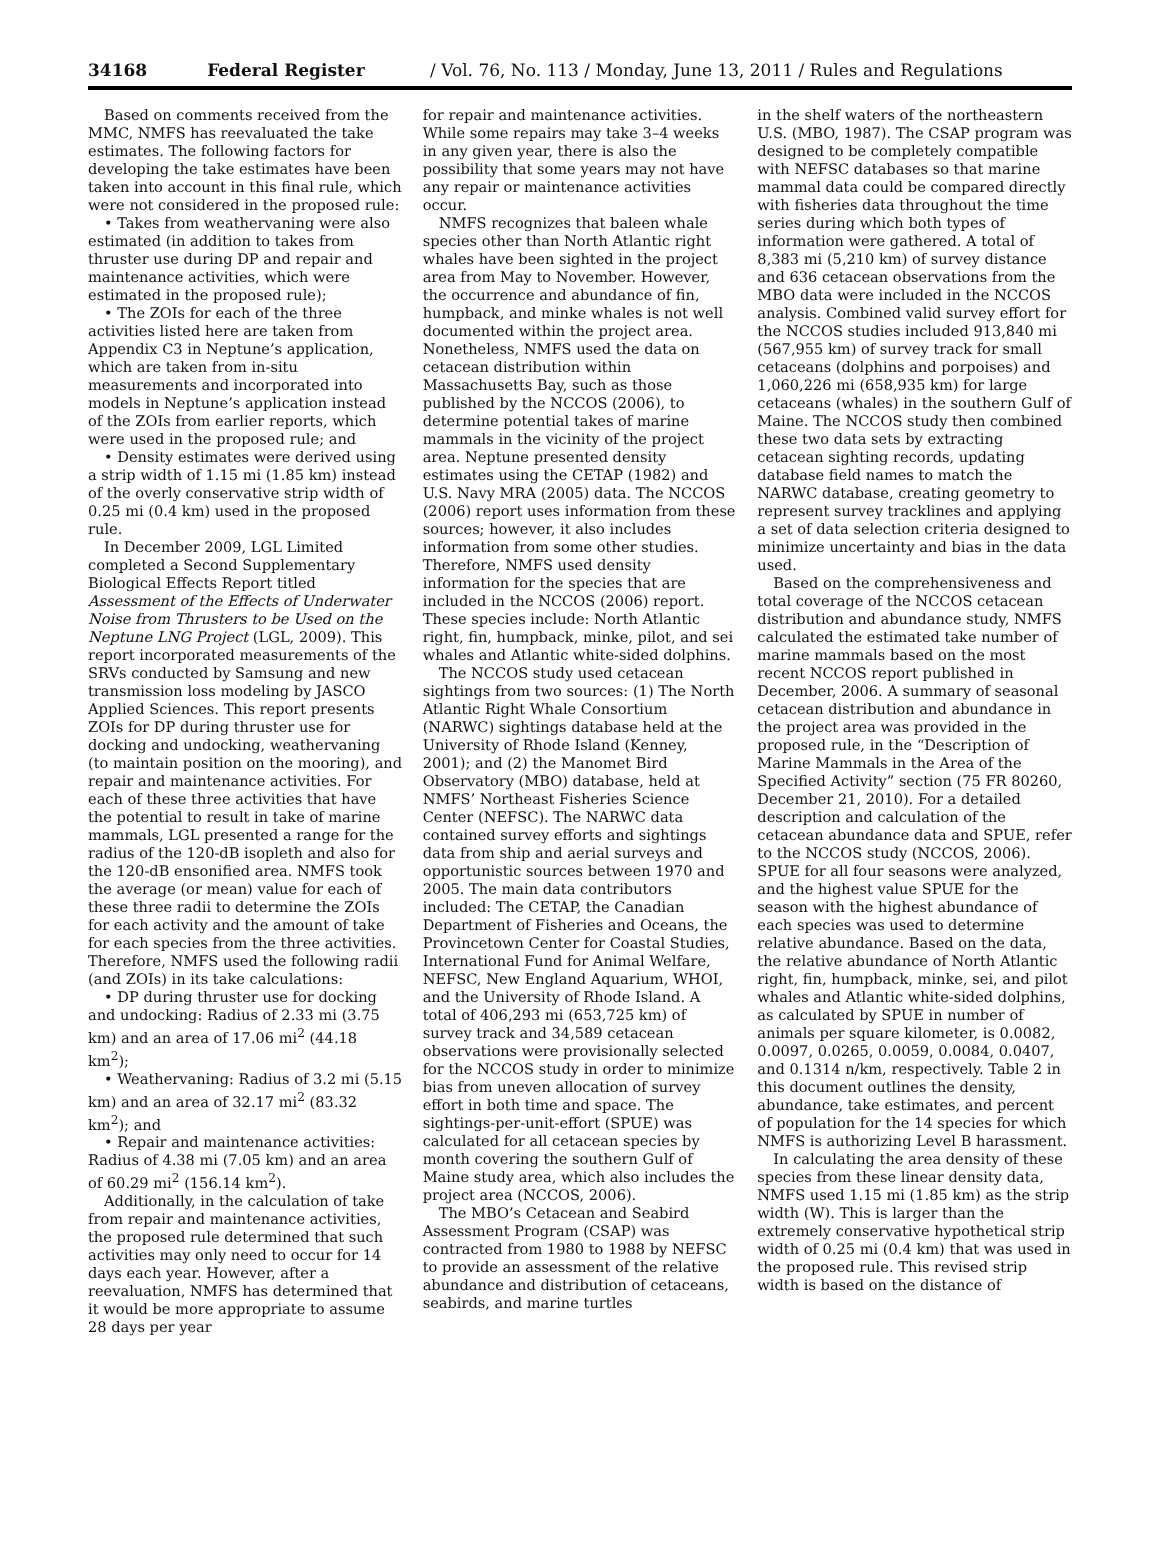34168 Federal Register / Vol. 76, No. 113 / Monday, June 13, 2011 / Rules and Regulations
Based on comments received from the MMC, NMFS has reevaluated the take estimates. The following factors for developing the take estimates have been taken into account in this final rule, which were not considered in the proposed rule:
• Takes from weathervaning were also estimated (in addition to takes from thruster use during DP and repair and maintenance activities, which were estimated in the proposed rule);
• The ZOIs for each of the three activities listed here are taken from Appendix C3 in Neptune’s application, which are taken from in-situ measurements and incorporated into models in Neptune’s application instead of the ZOIs from earlier reports, which were used in the proposed rule; and
• Density estimates were derived using a strip width of 1.15 mi (1.85 km) instead of the overly conservative strip width of 0.25 mi (0.4 km) used in the proposed rule.
In December 2009, LGL Limited completed a Second Supplementary Biological Effects Report titled Assessment of the Effects of Underwater Noise from Thrusters to be Used on the Neptune LNG Project (LGL, 2009). This report incorporated measurements of the SRVs conducted by Samsung and new transmission loss modeling by JASCO Applied Sciences. This report presents ZOIs for DP during thruster use for docking and undocking, weathervaning (to maintain position on the mooring), and repair and maintenance activities. For each of these three activities that have the potential to result in take of marine mammals, LGL presented a range for the radius of the 120-dB isopleth and also for the 120-dB ensonified area. NMFS took the average (or mean) value for each of these three radii to determine the ZOIs for each activity and the amount of take for each species from the three activities. Therefore, NMFS used the following radii (and ZOIs) in its take calculations:
• DP during thruster use for docking and undocking: Radius of 2.33 mi (3.75 km) and an area of 17.06 mi<sup>2</sup> (44.18 km<sup>2</sup>);
• Weathervaning: Radius of 3.2 mi (5.15 km) and an area of 32.17 mi<sup>2</sup> (83.32 km<sup>2</sup>); and
• Repair and maintenance activities: Radius of 4.38 mi (7.05 km) and an area of 60.29 mi<sup>2</sup> (156.14 km<sup>2</sup>).
Additionally, in the calculation of take from repair and maintenance activities, the proposed rule determined that such activities may only need to occur for 14 days each year. However, after a reevaluation, NMFS has determined that it would be more appropriate to assume 28 days per year
for repair and maintenance activities. While some repairs may take 3–4 weeks in any given year, there is also the possibility that some years may not have any repair or maintenance activities occur.
NMFS recognizes that baleen whale species other than North Atlantic right whales have been sighted in the project area from May to November. However, the occurrence and abundance of fin, humpback, and minke whales is not well documented within the project area. Nonetheless, NMFS used the data on cetacean distribution within Massachusetts Bay, such as those published by the NCCOS (2006), to determine potential takes of marine mammals in the vicinity of the project area. Neptune presented density estimates using the CETAP (1982) and U.S. Navy MRA (2005) data. The NCCOS (2006) report uses information from these sources; however, it also includes information from some other studies. Therefore, NMFS used density information for the species that are included in the NCCOS (2006) report. These species include: North Atlantic right, fin, humpback, minke, pilot, and sei whales and Atlantic white-sided dolphins.
The NCCOS study used cetacean sightings from two sources: (1) The North Atlantic Right Whale Consortium (NARWC) sightings database held at the University of Rhode Island (Kenney, 2001); and (2) the Manomet Bird Observatory (MBO) database, held at NMFS’ Northeast Fisheries Science Center (NEFSC). The NARWC data contained survey efforts and sightings data from ship and aerial surveys and opportunistic sources between 1970 and 2005. The main data contributors included: The CETAP, the Canadian Department of Fisheries and Oceans, the Provincetown Center for Coastal Studies, International Fund for Animal Welfare, NEFSC, New England Aquarium, WHOI, and the University of Rhode Island. A total of 406,293 mi (653,725 km) of survey track and 34,589 cetacean observations were provisionally selected for the NCCOS study in order to minimize bias from uneven allocation of survey effort in both time and space. The sightings-per-unit-effort (SPUE) was calculated for all cetacean species by month covering the southern Gulf of Maine study area, which also includes the project area (NCCOS, 2006).
The MBO’s Cetacean and Seabird Assessment Program (CSAP) was contracted from 1980 to 1988 by NEFSC to provide an assessment of the relative abundance and distribution of cetaceans, seabirds, and marine turtles
in the shelf waters of the northeastern U.S. (MBO, 1987). The CSAP program was designed to be completely compatible with NEFSC databases so that marine mammal data could be compared directly with fisheries data throughout the time series during which both types of information were gathered. A total of 8,383 mi (5,210 km) of survey distance and 636 cetacean observations from the MBO data were included in the NCCOS analysis. Combined valid survey effort for the NCCOS studies included 913,840 mi (567,955 km) of survey track for small cetaceans (dolphins and porpoises) and 1,060,226 mi (658,935 km) for large cetaceans (whales) in the southern Gulf of Maine. The NCCOS study then combined these two data sets by extracting cetacean sighting records, updating database field names to match the NARWC database, creating geometry to represent survey tracklines and applying a set of data selection criteria designed to minimize uncertainty and bias in the data used.
Based on the comprehensiveness and total coverage of the NCCOS cetacean distribution and abundance study, NMFS calculated the estimated take number of marine mammals based on the most recent NCCOS report published in December, 2006. A summary of seasonal cetacean distribution and abundance in the project area was provided in the proposed rule, in the “Description of Marine Mammals in the Area of the Specified Activity” section (75 FR 80260, December 21, 2010). For a detailed description and calculation of the cetacean abundance data and SPUE, refer to the NCCOS study (NCCOS, 2006). SPUE for all four seasons were analyzed, and the highest value SPUE for the season with the highest abundance of each species was used to determine relative abundance. Based on the data, the relative abundance of North Atlantic right, fin, humpback, minke, sei, and pilot whales and Atlantic white-sided dolphins, as calculated by SPUE in number of animals per square kilometer, is 0.0082, 0.0097, 0.0265, 0.0059, 0.0084, 0.0407, and 0.1314 n/km, respectively. Table 2 in this document outlines the density, abundance, take estimates, and percent of population for the 14 species for which NMFS is authorizing Level B harassment.
In calculating the area density of these species from these linear density data, NMFS used 1.15 mi (1.85 km) as the strip width (W). This is larger than the extremely conservative hypothetical strip width of 0.25 mi (0.4 km) that was used in the proposed rule. This revised strip width is based on the distance of